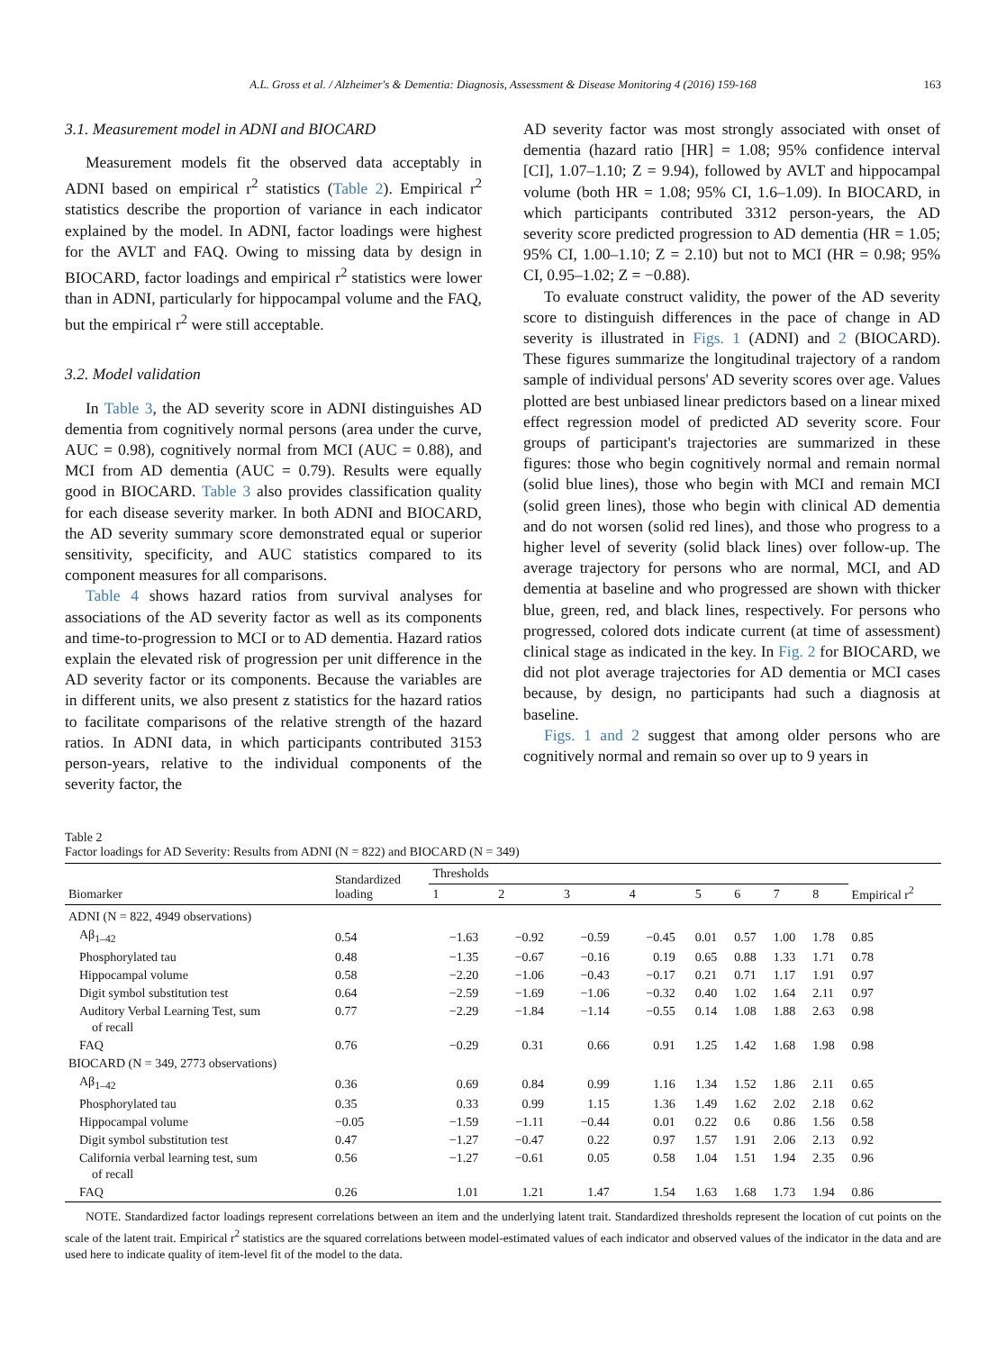A.L. Gross et al. / Alzheimer's & Dementia: Diagnosis, Assessment & Disease Monitoring 4 (2016) 159-168 163
3.1. Measurement model in ADNI and BIOCARD
Measurement models fit the observed data acceptably in ADNI based on empirical r<sup>2</sup> statistics (Table 2). Empirical r<sup>2</sup> statistics describe the proportion of variance in each indicator explained by the model. In ADNI, factor loadings were highest for the AVLT and FAQ. Owing to missing data by design in BIOCARD, factor loadings and empirical r<sup>2</sup> statistics were lower than in ADNI, particularly for hippocampal volume and the FAQ, but the empirical r<sup>2</sup> were still acceptable.
3.2. Model validation
In Table 3, the AD severity score in ADNI distinguishes AD dementia from cognitively normal persons (area under the curve, AUC = 0.98), cognitively normal from MCI (AUC = 0.88), and MCI from AD dementia (AUC = 0.79). Results were equally good in BIOCARD. Table 3 also provides classification quality for each disease severity marker. In both ADNI and BIOCARD, the AD severity summary score demonstrated equal or superior sensitivity, specificity, and AUC statistics compared to its component measures for all comparisons.
Table 4 shows hazard ratios from survival analyses for associations of the AD severity factor as well as its components and time-to-progression to MCI or to AD dementia. Hazard ratios explain the elevated risk of progression per unit difference in the AD severity factor or its components. Because the variables are in different units, we also present z statistics for the hazard ratios to facilitate comparisons of the relative strength of the hazard ratios. In ADNI data, in which participants contributed 3153 person-years, relative to the individual components of the severity factor, the
AD severity factor was most strongly associated with onset of dementia (hazard ratio [HR] = 1.08; 95% confidence interval [CI], 1.07–1.10; Z = 9.94), followed by AVLT and hippocampal volume (both HR = 1.08; 95% CI, 1.6–1.09). In BIOCARD, in which participants contributed 3312 person-years, the AD severity score predicted progression to AD dementia (HR = 1.05; 95% CI, 1.00–1.10; Z = 2.10) but not to MCI (HR = 0.98; 95% CI, 0.95–1.02; Z = −0.88).
To evaluate construct validity, the power of the AD severity score to distinguish differences in the pace of change in AD severity is illustrated in Figs. 1 (ADNI) and 2 (BIOCARD). These figures summarize the longitudinal trajectory of a random sample of individual persons' AD severity scores over age. Values plotted are best unbiased linear predictors based on a linear mixed effect regression model of predicted AD severity score. Four groups of participant's trajectories are summarized in these figures: those who begin cognitively normal and remain normal (solid blue lines), those who begin with MCI and remain MCI (solid green lines), those who begin with clinical AD dementia and do not worsen (solid red lines), and those who progress to a higher level of severity (solid black lines) over follow-up. The average trajectory for persons who are normal, MCI, and AD dementia at baseline and who progressed are shown with thicker blue, green, red, and black lines, respectively. For persons who progressed, colored dots indicate current (at time of assessment) clinical stage as indicated in the key. In Fig. 2 for BIOCARD, we did not plot average trajectories for AD dementia or MCI cases because, by design, no participants had such a diagnosis at baseline.
Figs. 1 and 2 suggest that among older persons who are cognitively normal and remain so over up to 9 years in
Table 2
Factor loadings for AD Severity: Results from ADNI (N = 822) and BIOCARD (N = 349)
| Biomarker | Standardized loading | Thresholds | | | | | | | | Empirical r<sup>2</sup> |
| --- | --- | --- | --- | --- | --- | --- | --- | --- | --- | --- |
| | | 1 | 2 | 3 | 4 | 5 | 6 | 7 | 8 | |
| ADNI (N = 822, 4949 observations) | | | | | | | | | | |
| Aβ<sub>1–42</sub> | 0.54 | −1.63 | −0.92 | −0.59 | −0.45 | 0.01 | 0.57 | 1.00 | 1.78 | 0.85 |
| Phosphorylated tau | 0.48 | −1.35 | −0.67 | −0.16 | 0.19 | 0.65 | 0.88 | 1.33 | 1.71 | 0.78 |
| Hippocampal volume | 0.58 | −2.20 | −1.06 | −0.43 | −0.17 | 0.21 | 0.71 | 1.17 | 1.91 | 0.97 |
| Digit symbol substitution test | 0.64 | −2.59 | −1.69 | −1.06 | −0.32 | 0.40 | 1.02 | 1.64 | 2.11 | 0.97 |
| Auditory Verbal Learning Test, sum of recall | 0.77 | −2.29 | −1.84 | −1.14 | −0.55 | 0.14 | 1.08 | 1.88 | 2.63 | 0.98 |
| FAQ | 0.76 | −0.29 | 0.31 | 0.66 | 0.91 | 1.25 | 1.42 | 1.68 | 1.98 | 0.98 |
| BIOCARD (N = 349, 2773 observations) | | | | | | | | | | |
| Aβ<sub>1–42</sub> | 0.36 | 0.69 | 0.84 | 0.99 | 1.16 | 1.34 | 1.52 | 1.86 | 2.11 | 0.65 |
| Phosphorylated tau | 0.35 | 0.33 | 0.99 | 1.15 | 1.36 | 1.49 | 1.62 | 2.02 | 2.18 | 0.62 |
| Hippocampal volume | −0.05 | −1.59 | −1.11 | −0.44 | 0.01 | 0.22 | 0.6 | 0.86 | 1.56 | 0.58 |
| Digit symbol substitution test | 0.47 | −1.27 | −0.47 | 0.22 | 0.97 | 1.57 | 1.91 | 2.06 | 2.13 | 0.92 |
| California verbal learning test, sum of recall | 0.56 | −1.27 | −0.61 | 0.05 | 0.58 | 1.04 | 1.51 | 1.94 | 2.35 | 0.96 |
| FAQ | 0.26 | 1.01 | 1.21 | 1.47 | 1.54 | 1.63 | 1.68 | 1.73 | 1.94 | 0.86 |
NOTE. Standardized factor loadings represent correlations between an item and the underlying latent trait. Standardized thresholds represent the location of cut points on the scale of the latent trait. Empirical r<sup>2</sup> statistics are the squared correlations between model-estimated values of each indicator and observed values of the indicator in the data and are used here to indicate quality of item-level fit of the model to the data.